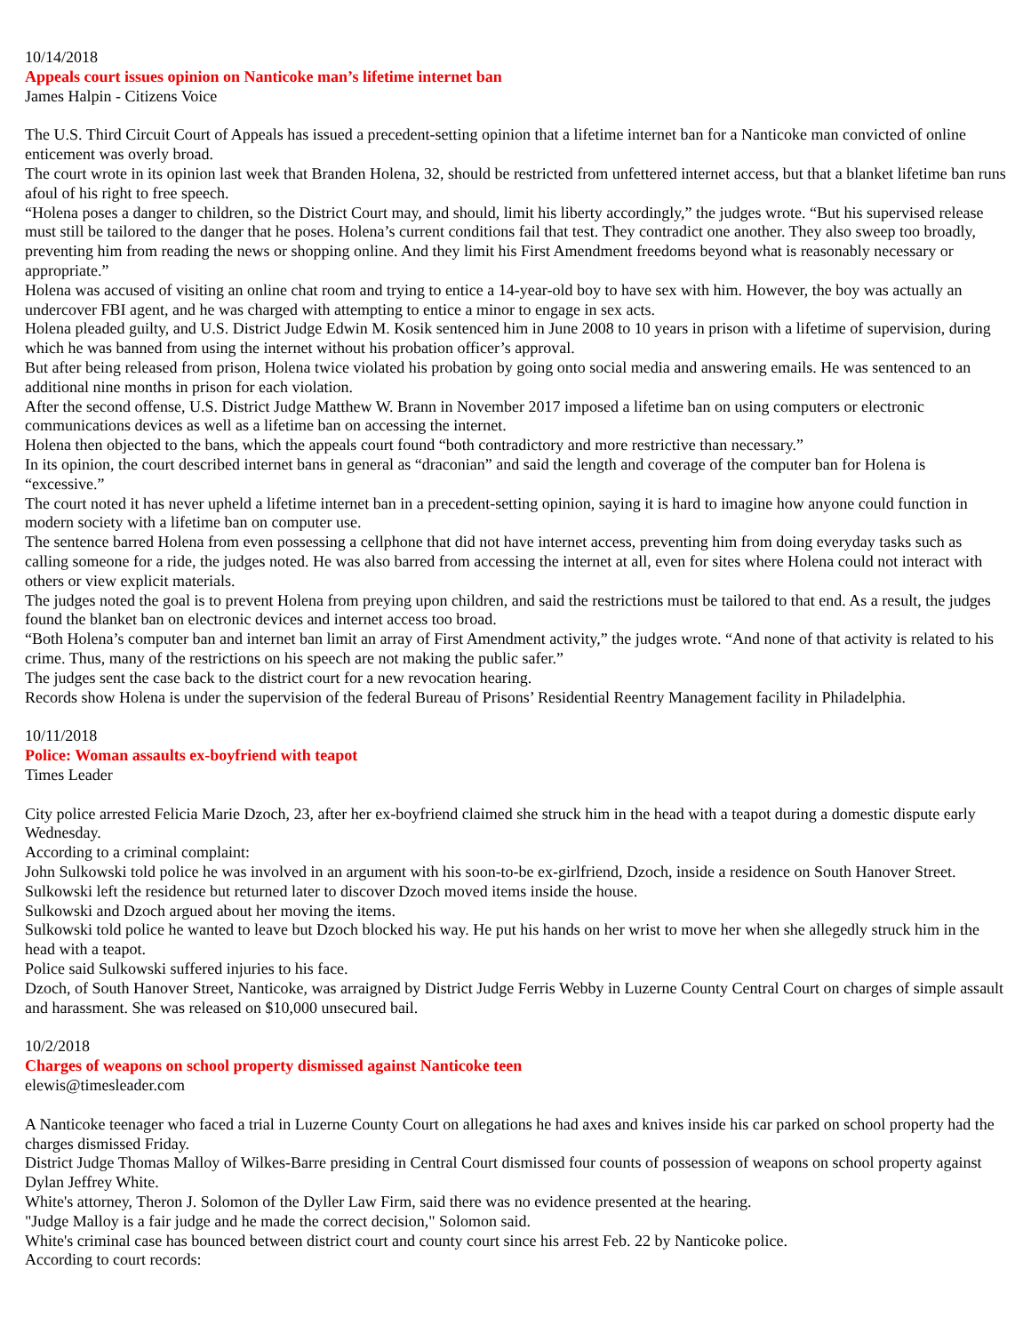10/14/2018
Appeals court issues opinion on Nanticoke man’s lifetime internet ban
James Halpin - Citizens Voice
The U.S. Third Circuit Court of Appeals has issued a precedent-setting opinion that a lifetime internet ban for a Nanticoke man convicted of online enticement was overly broad.
The court wrote in its opinion last week that Branden Holena, 32, should be restricted from unfettered internet access, but that a blanket lifetime ban runs afoul of his right to free speech.
“Holena poses a danger to children, so the District Court may, and should, limit his liberty accordingly,” the judges wrote. “But his supervised release must still be tailored to the danger that he poses. Holena’s current conditions fail that test. They contradict one another. They also sweep too broadly, preventing him from reading the news or shopping online. And they limit his First Amendment freedoms beyond what is reasonably necessary or appropriate.”
Holena was accused of visiting an online chat room and trying to entice a 14-year-old boy to have sex with him. However, the boy was actually an undercover FBI agent, and he was charged with attempting to entice a minor to engage in sex acts.
Holena pleaded guilty, and U.S. District Judge Edwin M. Kosik sentenced him in June 2008 to 10 years in prison with a lifetime of supervision, during which he was banned from using the internet without his probation officer’s approval.
But after being released from prison, Holena twice violated his probation by going onto social media and answering emails. He was sentenced to an additional nine months in prison for each violation.
After the second offense, U.S. District Judge Matthew W. Brann in November 2017 imposed a lifetime ban on using computers or electronic communications devices as well as a lifetime ban on accessing the internet.
Holena then objected to the bans, which the appeals court found “both contradictory and more restrictive than necessary.”
In its opinion, the court described internet bans in general as “draconian” and said the length and coverage of the computer ban for Holena is “excessive.”
The court noted it has never upheld a lifetime internet ban in a precedent-setting opinion, saying it is hard to imagine how anyone could function in modern society with a lifetime ban on computer use.
The sentence barred Holena from even possessing a cellphone that did not have internet access, preventing him from doing everyday tasks such as calling someone for a ride, the judges noted. He was also barred from accessing the internet at all, even for sites where Holena could not interact with others or view explicit materials.
The judges noted the goal is to prevent Holena from preying upon children, and said the restrictions must be tailored to that end. As a result, the judges found the blanket ban on electronic devices and internet access too broad.
“Both Holena’s computer ban and internet ban limit an array of First Amendment activity,” the judges wrote. “And none of that activity is related to his crime. Thus, many of the restrictions on his speech are not making the public safer.”
The judges sent the case back to the district court for a new revocation hearing.
Records show Holena is under the supervision of the federal Bureau of Prisons’ Residential Reentry Management facility in Philadelphia.
10/11/2018
Police: Woman assaults ex-boyfriend with teapot
Times Leader
City police arrested Felicia Marie Dzoch, 23, after her ex-boyfriend claimed she struck him in the head with a teapot during a domestic dispute early Wednesday.
According to a criminal complaint:
John Sulkowski told police he was involved in an argument with his soon-to-be ex-girlfriend, Dzoch, inside a residence on South Hanover Street. Sulkowski left the residence but returned later to discover Dzoch moved items inside the house.
Sulkowski and Dzoch argued about her moving the items.
Sulkowski told police he wanted to leave but Dzoch blocked his way. He put his hands on her wrist to move her when she allegedly struck him in the head with a teapot.
Police said Sulkowski suffered injuries to his face.
Dzoch, of South Hanover Street, Nanticoke, was arraigned by District Judge Ferris Webby in Luzerne County Central Court on charges of simple assault and harassment. She was released on $10,000 unsecured bail.
10/2/2018
Charges of weapons on school property dismissed against Nanticoke teen
elewis@timesleader.com
A Nanticoke teenager who faced a trial in Luzerne County Court on allegations he had axes and knives inside his car parked on school property had the charges dismissed Friday.
District Judge Thomas Malloy of Wilkes-Barre presiding in Central Court dismissed four counts of possession of weapons on school property against Dylan Jeffrey White.
White's attorney, Theron J. Solomon of the Dyller Law Firm, said there was no evidence presented at the hearing.
"Judge Malloy is a fair judge and he made the correct decision," Solomon said.
White's criminal case has bounced between district court and county court since his arrest Feb. 22 by Nanticoke police.
According to court records: